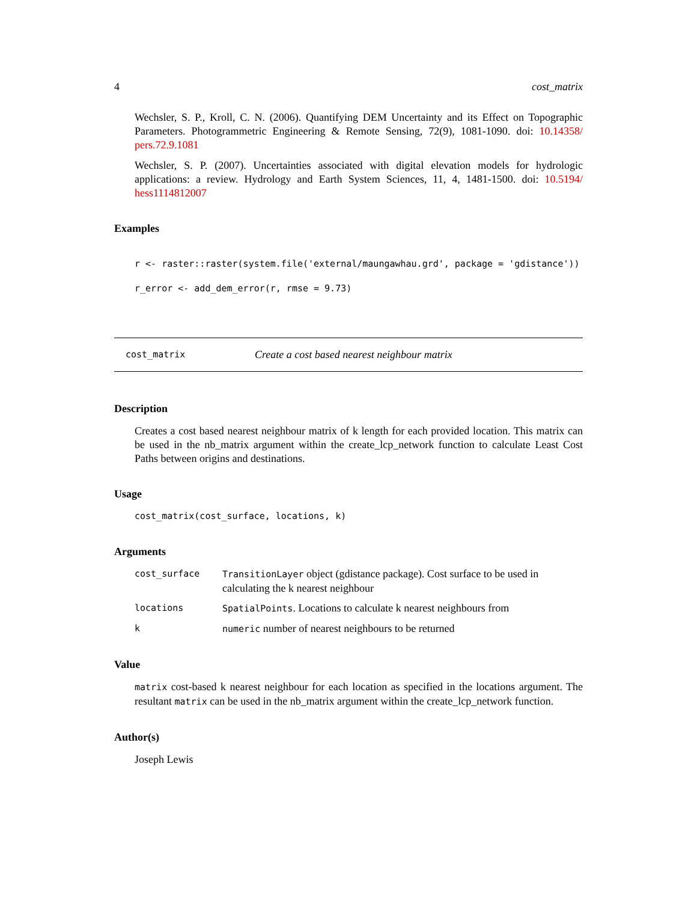4 cost_matrix
Wechsler, S. P., Kroll, C. N. (2006). Quantifying DEM Uncertainty and its Effect on Topographic Parameters. Photogrammetric Engineering & Remote Sensing, 72(9), 1081-1090. doi: 10.14358/ pers.72.9.1081
Wechsler, S. P. (2007). Uncertainties associated with digital elevation models for hydrologic applications: a review. Hydrology and Earth System Sciences, 11, 4, 1481-1500. doi: 10.5194/ hess1114812007
Examples
r <- raster::raster(system.file('external/maungawhau.grd', package = 'gdistance'))
r_error <- add_dem_error(r, rmse = 9.73)
cost_matrix Create a cost based nearest neighbour matrix
Description
Creates a cost based nearest neighbour matrix of k length for each provided location. This matrix can be used in the nb_matrix argument within the create_lcp_network function to calculate Least Cost Paths between origins and destinations.
Usage
cost_matrix(cost_surface, locations, k)
Arguments
cost_surface TransitionLayer object (gdistance package). Cost surface to be used in calculating the k nearest neighbour
locations SpatialPoints. Locations to calculate k nearest neighbours from
knumeric number of nearest neighbours to be returned
Value
matrix cost-based k nearest neighbour for each location as specified in the locations argument. The resultant matrix can be used in the nb_matrix argument within the create_lcp_network function.
Author(s)
Joseph Lewis